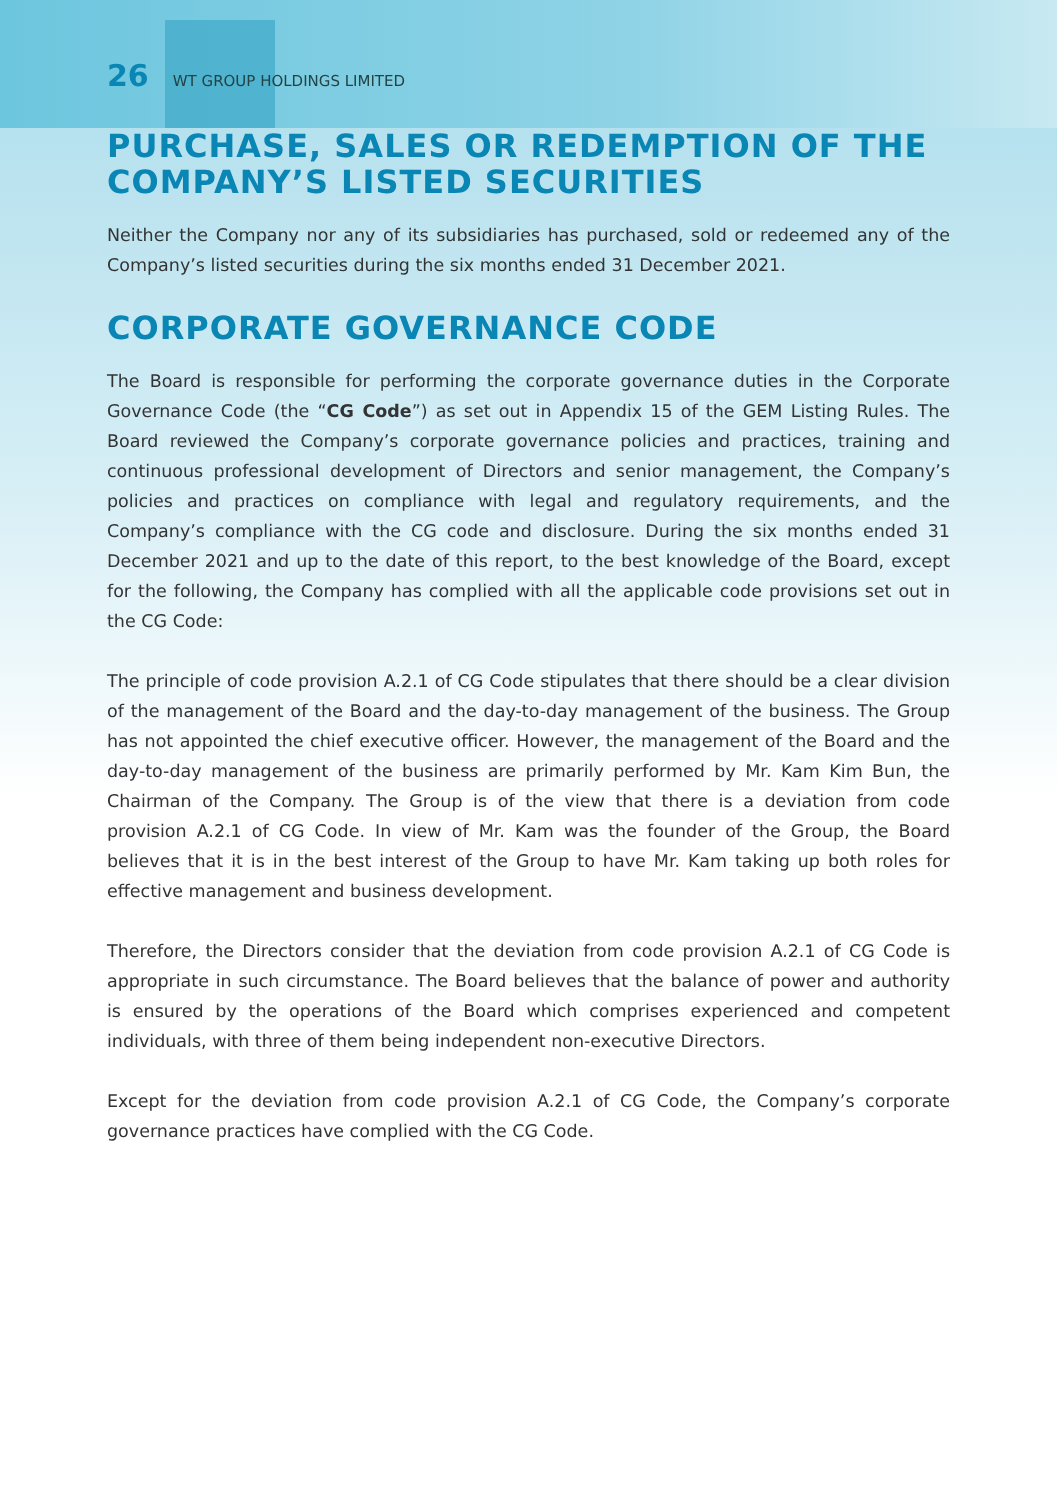26 WT GROUP HOLDINGS LIMITED
PURCHASE, SALES OR REDEMPTION OF THE COMPANY’S LISTED SECURITIES
Neither the Company nor any of its subsidiaries has purchased, sold or redeemed any of the Company’s listed securities during the six months ended 31 December 2021.
CORPORATE GOVERNANCE CODE
The Board is responsible for performing the corporate governance duties in the Corporate Governance Code (the “CG Code”) as set out in Appendix 15 of the GEM Listing Rules. The Board reviewed the Company’s corporate governance policies and practices, training and continuous professional development of Directors and senior management, the Company’s policies and practices on compliance with legal and regulatory requirements, and the Company’s compliance with the CG code and disclosure. During the six months ended 31 December 2021 and up to the date of this report, to the best knowledge of the Board, except for the following, the Company has complied with all the applicable code provisions set out in the CG Code:
The principle of code provision A.2.1 of CG Code stipulates that there should be a clear division of the management of the Board and the day-to-day management of the business. The Group has not appointed the chief executive officer. However, the management of the Board and the day-to-day management of the business are primarily performed by Mr. Kam Kim Bun, the Chairman of the Company. The Group is of the view that there is a deviation from code provision A.2.1 of CG Code. In view of Mr. Kam was the founder of the Group, the Board believes that it is in the best interest of the Group to have Mr. Kam taking up both roles for effective management and business development.
Therefore, the Directors consider that the deviation from code provision A.2.1 of CG Code is appropriate in such circumstance. The Board believes that the balance of power and authority is ensured by the operations of the Board which comprises experienced and competent individuals, with three of them being independent non-executive Directors.
Except for the deviation from code provision A.2.1 of CG Code, the Company’s corporate governance practices have complied with the CG Code.